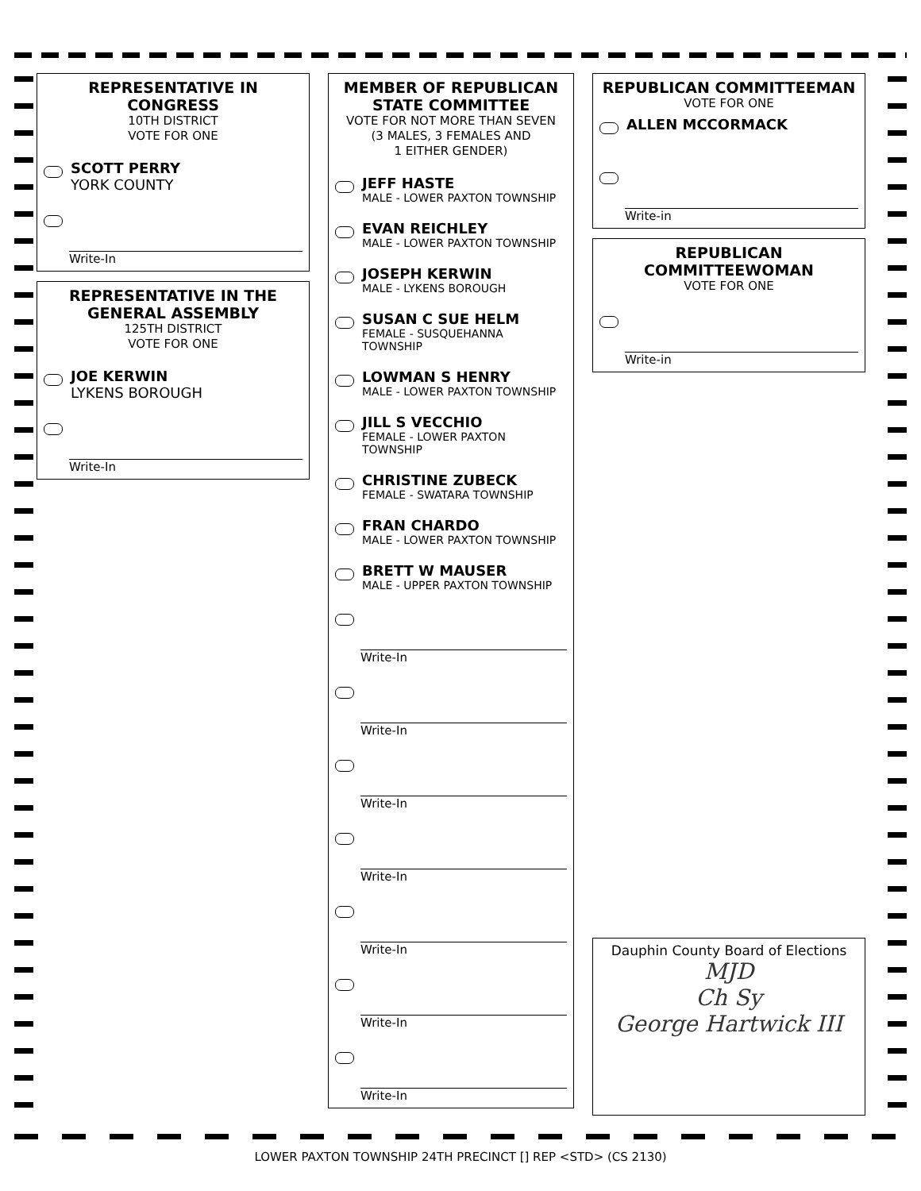REPRESENTATIVE IN CONGRESS
10TH DISTRICT
VOTE FOR ONE
SCOTT PERRY
YORK COUNTY
Write-In
REPRESENTATIVE IN THE GENERAL ASSEMBLY
125TH DISTRICT
VOTE FOR ONE
JOE KERWIN
LYKENS BOROUGH
Write-In
MEMBER OF REPUBLICAN STATE COMMITTEE
VOTE FOR NOT MORE THAN SEVEN
(3 MALES, 3 FEMALES AND
1 EITHER GENDER)
JEFF HASTE
MALE - LOWER PAXTON TOWNSHIP
EVAN REICHLEY
MALE - LOWER PAXTON TOWNSHIP
JOSEPH KERWIN
MALE - LYKENS BOROUGH
SUSAN C SUE HELM
FEMALE - SUSQUEHANNA TOWNSHIP
LOWMAN S HENRY
MALE - LOWER PAXTON TOWNSHIP
JILL S VECCHIO
FEMALE - LOWER PAXTON TOWNSHIP
CHRISTINE ZUBECK
FEMALE - SWATARA TOWNSHIP
FRAN CHARDO
MALE - LOWER PAXTON TOWNSHIP
BRETT W MAUSER
MALE - UPPER PAXTON TOWNSHIP
Write-In
Write-In
Write-In
Write-In
Write-In
Write-In
Write-In
REPUBLICAN COMMITTEEMAN
VOTE FOR ONE
ALLEN MCCORMACK
Write-in
REPUBLICAN COMMITTEEWOMAN
VOTE FOR ONE
Write-in
Dauphin County Board of Elections
MJD
Ch Sy
George Hartwick III
LOWER PAXTON TOWNSHIP 24TH PRECINCT [] REP <STD> (CS 2130)